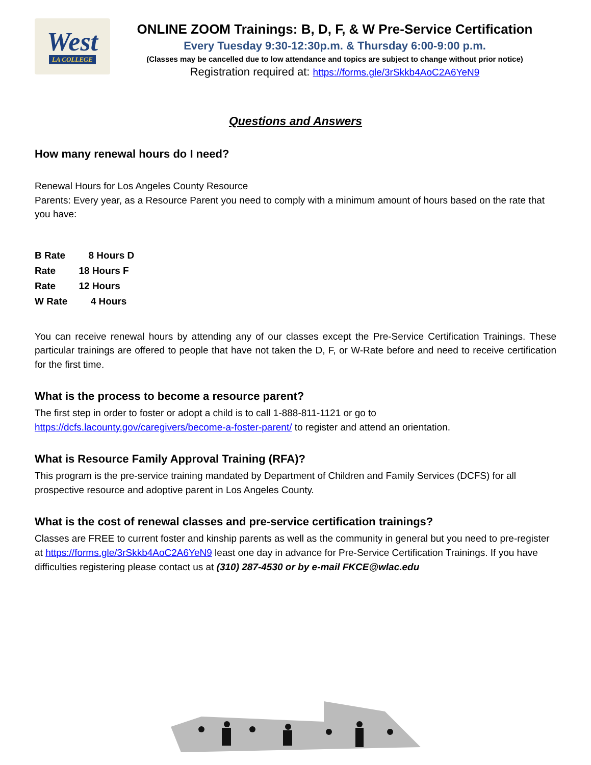West
LA COLLEGE
ONLINE ZOOM Trainings: B, D, F, & W Pre-Service Certification
Every Tuesday 9:30-12:30p.m. & Thursday 6:00-9:00 p.m.
(Classes may be cancelled due to low attendance and topics are subject to change without prior notice)
Registration required at: https://forms.gle/3rSkkb4AoC2A6YeN9
Questions and Answers
How many renewal hours do I need?
Renewal Hours for Los Angeles County Resource
Parents: Every year, as a Resource Parent you need to comply with a minimum amount of hours based on the rate that you have:
B Rate 8 Hours D
Rate 18 Hours F
Rate 12 Hours
W Rate 4 Hours
You can receive renewal hours by attending any of our classes except the Pre-Service Certification Trainings. These particular trainings are offered to people that have not taken the D, F, or W-Rate before and need to receive certification for the first time.
What is the process to become a resource parent?
The first step in order to foster or adopt a child is to call 1-888-811-1121 or go to https://dcfs.lacounty.gov/caregivers/become-a-foster-parent/ to register and attend an orientation.
What is Resource Family Approval Training (RFA)?
This program is the pre-service training mandated by Department of Children and Family Services (DCFS) for all prospective resource and adoptive parent in Los Angeles County.
What is the cost of renewal classes and pre-service certification trainings?
Classes are FREE to current foster and kinship parents as well as the community in general but you need to pre-register at https://forms.gle/3rSkkb4AoC2A6YeN9 least one day in advance for Pre-Service Certification Trainings. If you have difficulties registering please contact us at (310) 287-4530 or by e-mail FKCE@wlac.edu